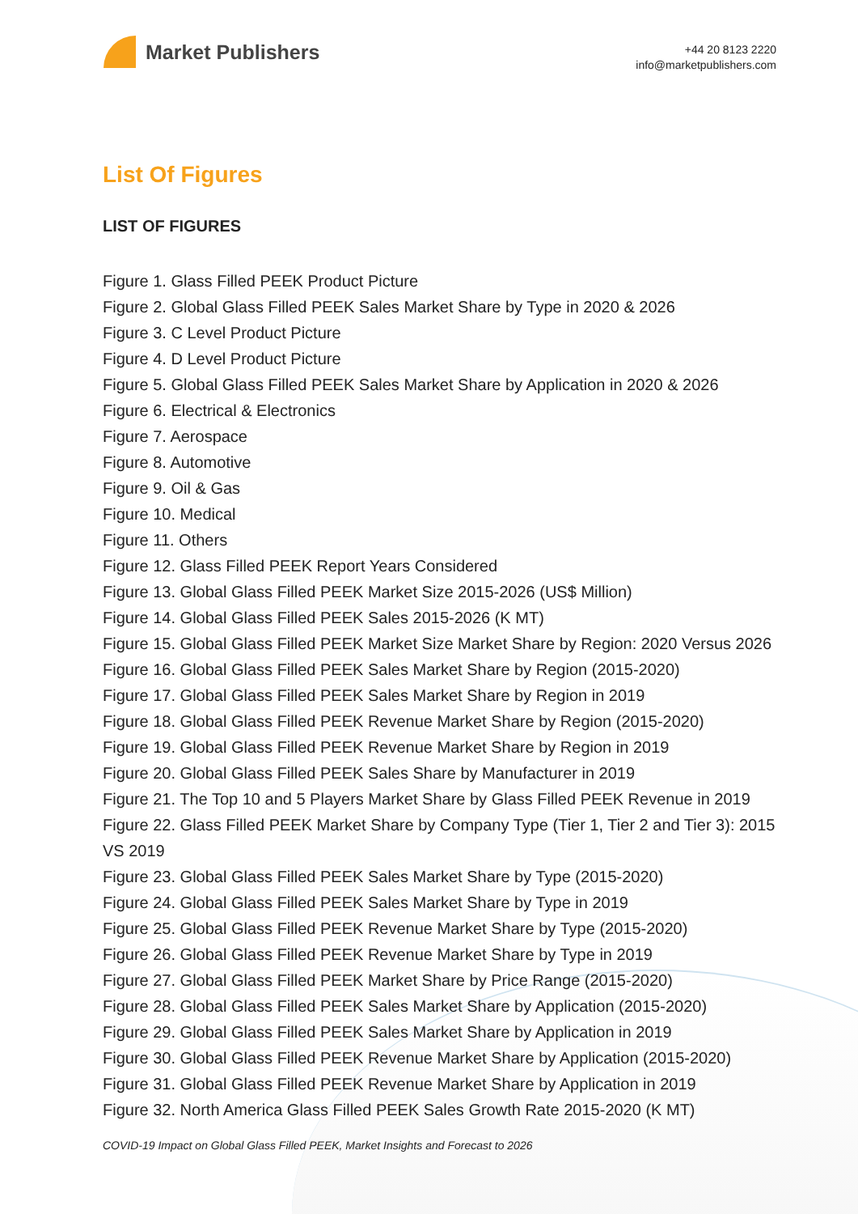Market Publishers
+44 20 8123 2220
info@marketpublishers.com
List Of Figures
LIST OF FIGURES
Figure 1. Glass Filled PEEK Product Picture
Figure 2. Global Glass Filled PEEK Sales Market Share by Type in 2020 & 2026
Figure 3. C Level Product Picture
Figure 4. D Level Product Picture
Figure 5. Global Glass Filled PEEK Sales Market Share by Application in 2020 & 2026
Figure 6. Electrical & Electronics
Figure 7. Aerospace
Figure 8. Automotive
Figure 9. Oil & Gas
Figure 10. Medical
Figure 11. Others
Figure 12. Glass Filled PEEK Report Years Considered
Figure 13. Global Glass Filled PEEK Market Size 2015-2026 (US$ Million)
Figure 14. Global Glass Filled PEEK Sales 2015-2026 (K MT)
Figure 15. Global Glass Filled PEEK Market Size Market Share by Region: 2020 Versus 2026
Figure 16. Global Glass Filled PEEK Sales Market Share by Region (2015-2020)
Figure 17. Global Glass Filled PEEK Sales Market Share by Region in 2019
Figure 18. Global Glass Filled PEEK Revenue Market Share by Region (2015-2020)
Figure 19. Global Glass Filled PEEK Revenue Market Share by Region in 2019
Figure 20. Global Glass Filled PEEK Sales Share by Manufacturer in 2019
Figure 21. The Top 10 and 5 Players Market Share by Glass Filled PEEK Revenue in 2019
Figure 22. Glass Filled PEEK Market Share by Company Type (Tier 1, Tier 2 and Tier 3): 2015 VS 2019
Figure 23. Global Glass Filled PEEK Sales Market Share by Type (2015-2020)
Figure 24. Global Glass Filled PEEK Sales Market Share by Type in 2019
Figure 25. Global Glass Filled PEEK Revenue Market Share by Type (2015-2020)
Figure 26. Global Glass Filled PEEK Revenue Market Share by Type in 2019
Figure 27. Global Glass Filled PEEK Market Share by Price Range (2015-2020)
Figure 28. Global Glass Filled PEEK Sales Market Share by Application (2015-2020)
Figure 29. Global Glass Filled PEEK Sales Market Share by Application in 2019
Figure 30. Global Glass Filled PEEK Revenue Market Share by Application (2015-2020)
Figure 31. Global Glass Filled PEEK Revenue Market Share by Application in 2019
Figure 32. North America Glass Filled PEEK Sales Growth Rate 2015-2020 (K MT)
COVID-19 Impact on Global Glass Filled PEEK, Market Insights and Forecast to 2026